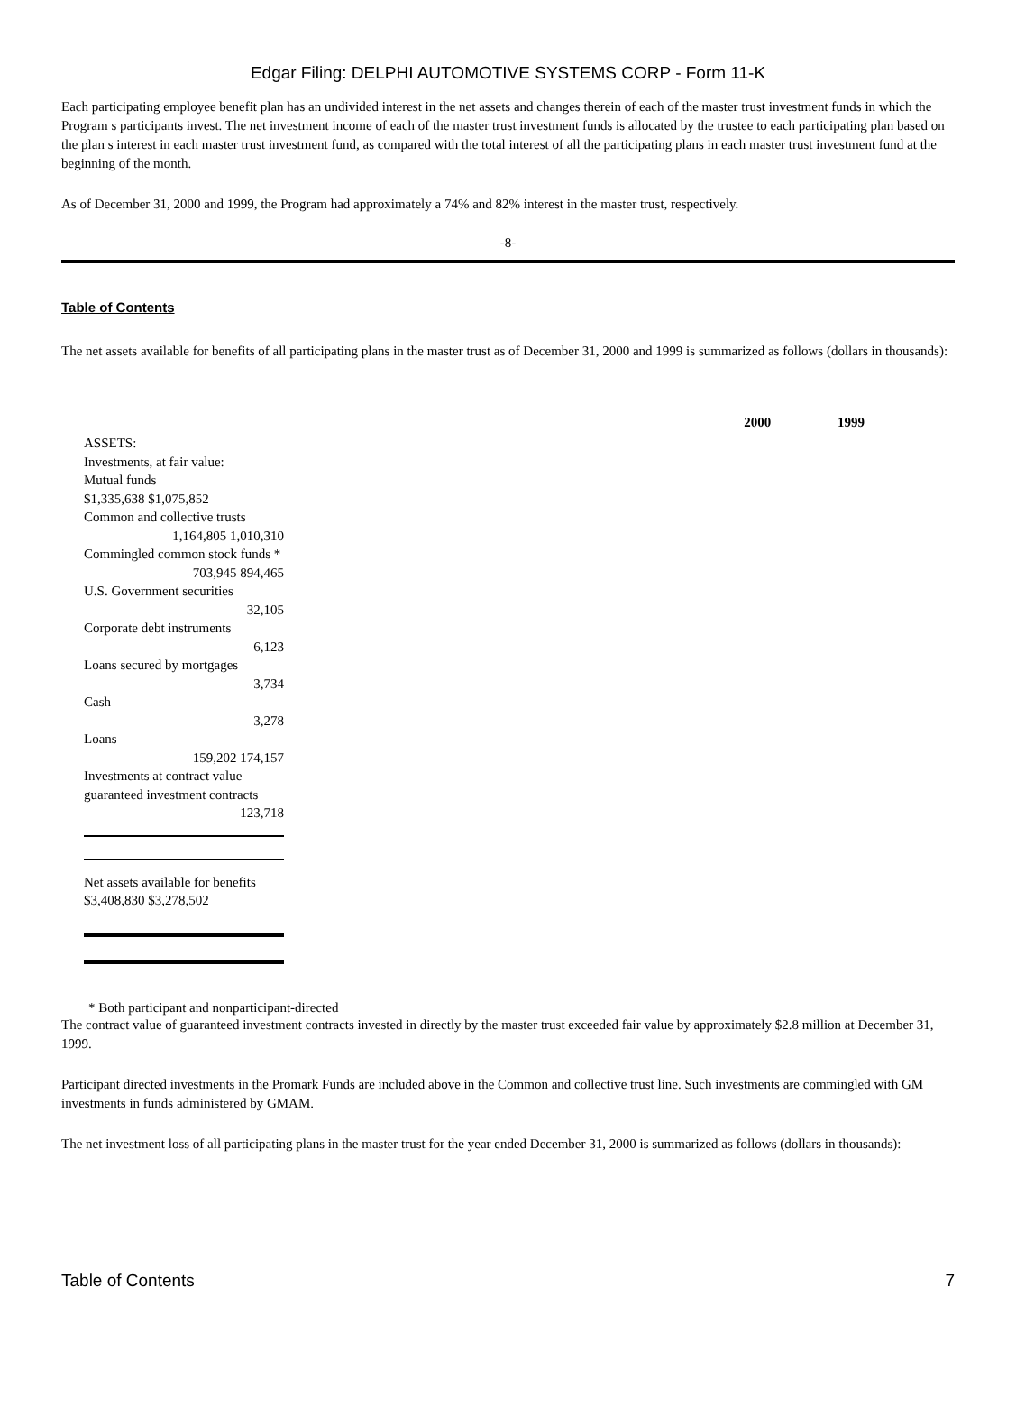Edgar Filing: DELPHI AUTOMOTIVE SYSTEMS CORP - Form 11-K
Each participating employee benefit plan has an undivided interest in the net assets and changes therein of each of the master trust investment funds in which the Program s participants invest. The net investment income of each of the master trust investment funds is allocated by the trustee to each participating plan based on the plan s interest in each master trust investment fund, as compared with the total interest of all the participating plans in each master trust investment fund at the beginning of the month.
As of December 31, 2000 and 1999, the Program had approximately a 74% and 82% interest in the master trust, respectively.
-8-
Table of Contents
The net assets available for benefits of all participating plans in the master trust as of December 31, 2000 and 1999 is summarized as follows (dollars in thousands):
2000 1999
| ASSETS: |
| Investments, at fair value: |
| Mutual funds |
| $1,335,638 $1,075,852 |
| Common and collective trusts |
| 1,164,805 1,010,310 |
| Commingled common stock funds * |
| 703,945 894,465 |
| U.S. Government securities |
| 32,105 |
| Corporate debt instruments |
| 6,123 |
| Loans secured by mortgages |
| 3,734 |
| Cash |
| 3,278 |
| Loans |
| 159,202 174,157 |
| Investments at contract value guaranteed investment contracts |
| 123,718 |
| Net assets available for benefits |
| $3,408,830 $3,278,502 |
* Both participant and nonparticipant-directed
The contract value of guaranteed investment contracts invested in directly by the master trust exceeded fair value by approximately $2.8 million at December 31, 1999.
Participant directed investments in the Promark Funds are included above in the Common and collective trust line. Such investments are commingled with GM investments in funds administered by GMAM.
The net investment loss of all participating plans in the master trust for the year ended December 31, 2000 is summarized as follows (dollars in thousands):
Table of Contents 7